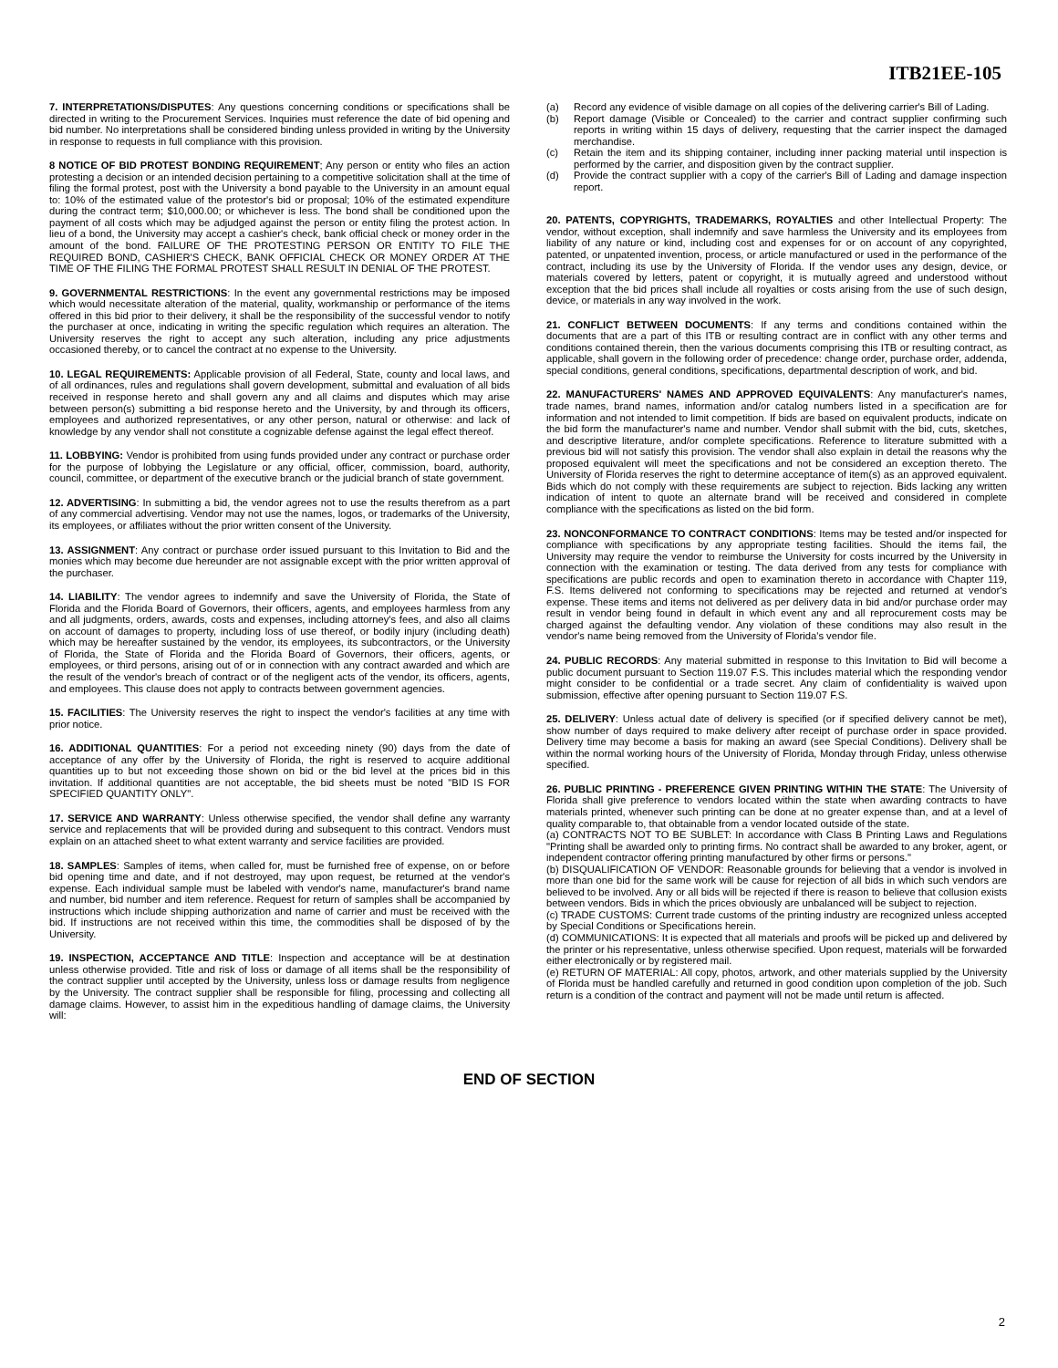ITB21EE-105
7. INTERPRETATIONS/DISPUTES: Any questions concerning conditions or specifications shall be directed in writing to the Procurement Services. Inquiries must reference the date of bid opening and bid number. No interpretations shall be considered binding unless provided in writing by the University in response to requests in full compliance with this provision.
8 NOTICE OF BID PROTEST BONDING REQUIREMENT; Any person or entity who files an action protesting a decision or an intended decision pertaining to a competitive solicitation shall at the time of filing the formal protest, post with the University a bond payable to the University in an amount equal to: 10% of the estimated value of the protestor's bid or proposal; 10% of the estimated expenditure during the contract term; $10,000.00; or whichever is less. The bond shall be conditioned upon the payment of all costs which may be adjudged against the person or entity filing the protest action. In lieu of a bond, the University may accept a cashier's check, bank official check or money order in the amount of the bond. FAILURE OF THE PROTESTING PERSON OR ENTITY TO FILE THE REQUIRED BOND, CASHIER'S CHECK, BANK OFFICIAL CHECK OR MONEY ORDER AT THE TIME OF THE FILING THE FORMAL PROTEST SHALL RESULT IN DENIAL OF THE PROTEST.
9. GOVERNMENTAL RESTRICTIONS: In the event any governmental restrictions may be imposed which would necessitate alteration of the material, quality, workmanship or performance of the items offered in this bid prior to their delivery, it shall be the responsibility of the successful vendor to notify the purchaser at once, indicating in writing the specific regulation which requires an alteration. The University reserves the right to accept any such alteration, including any price adjustments occasioned thereby, or to cancel the contract at no expense to the University.
10. LEGAL REQUIREMENTS: Applicable provision of all Federal, State, county and local laws, and of all ordinances, rules and regulations shall govern development, submittal and evaluation of all bids received in response hereto and shall govern any and all claims and disputes which may arise between person(s) submitting a bid response hereto and the University, by and through its officers, employees and authorized representatives, or any other person, natural or otherwise: and lack of knowledge by any vendor shall not constitute a cognizable defense against the legal effect thereof.
11. LOBBYING: Vendor is prohibited from using funds provided under any contract or purchase order for the purpose of lobbying the Legislature or any official, officer, commission, board, authority, council, committee, or department of the executive branch or the judicial branch of state government.
12. ADVERTISING: In submitting a bid, the vendor agrees not to use the results therefrom as a part of any commercial advertising. Vendor may not use the names, logos, or trademarks of the University, its employees, or affiliates without the prior written consent of the University.
13. ASSIGNMENT: Any contract or purchase order issued pursuant to this Invitation to Bid and the monies which may become due hereunder are not assignable except with the prior written approval of the purchaser.
14. LIABILITY: The vendor agrees to indemnify and save the University of Florida, the State of Florida and the Florida Board of Governors, their officers, agents, and employees harmless from any and all judgments, orders, awards, costs and expenses, including attorney's fees, and also all claims on account of damages to property, including loss of use thereof, or bodily injury (including death) which may be hereafter sustained by the vendor, its employees, its subcontractors, or the University of Florida, the State of Florida and the Florida Board of Governors, their officers, agents, or employees, or third persons, arising out of or in connection with any contract awarded and which are the result of the vendor's breach of contract or of the negligent acts of the vendor, its officers, agents, and employees. This clause does not apply to contracts between government agencies.
15. FACILITIES: The University reserves the right to inspect the vendor's facilities at any time with prior notice.
16. ADDITIONAL QUANTITIES: For a period not exceeding ninety (90) days from the date of acceptance of any offer by the University of Florida, the right is reserved to acquire additional quantities up to but not exceeding those shown on bid or the bid level at the prices bid in this invitation. If additional quantities are not acceptable, the bid sheets must be noted "BID IS FOR SPECIFIED QUANTITY ONLY".
17. SERVICE AND WARRANTY: Unless otherwise specified, the vendor shall define any warranty service and replacements that will be provided during and subsequent to this contract. Vendors must explain on an attached sheet to what extent warranty and service facilities are provided.
18. SAMPLES: Samples of items, when called for, must be furnished free of expense, on or before bid opening time and date, and if not destroyed, may upon request, be returned at the vendor's expense. Each individual sample must be labeled with vendor's name, manufacturer's brand name and number, bid number and item reference. Request for return of samples shall be accompanied by instructions which include shipping authorization and name of carrier and must be received with the bid. If instructions are not received within this time, the commodities shall be disposed of by the University.
19. INSPECTION, ACCEPTANCE AND TITLE: Inspection and acceptance will be at destination unless otherwise provided. Title and risk of loss or damage of all items shall be the responsibility of the contract supplier until accepted by the University, unless loss or damage results from negligence by the University. The contract supplier shall be responsible for filing, processing and collecting all damage claims. However, to assist him in the expeditious handling of damage claims, the University will:
(a) Record any evidence of visible damage on all copies of the delivering carrier's Bill of Lading.
(b) Report damage (Visible or Concealed) to the carrier and contract supplier confirming such reports in writing within 15 days of delivery, requesting that the carrier inspect the damaged merchandise.
(c) Retain the item and its shipping container, including inner packing material until inspection is performed by the carrier, and disposition given by the contract supplier.
(d) Provide the contract supplier with a copy of the carrier's Bill of Lading and damage inspection report.
20. PATENTS, COPYRIGHTS, TRADEMARKS, ROYALTIES and other Intellectual Property: The vendor, without exception, shall indemnify and save harmless the University and its employees from liability of any nature or kind, including cost and expenses for or on account of any copyrighted, patented, or unpatented invention, process, or article manufactured or used in the performance of the contract, including its use by the University of Florida. If the vendor uses any design, device, or materials covered by letters, patent or copyright, it is mutually agreed and understood without exception that the bid prices shall include all royalties or costs arising from the use of such design, device, or materials in any way involved in the work.
21. CONFLICT BETWEEN DOCUMENTS: If any terms and conditions contained within the documents that are a part of this ITB or resulting contract are in conflict with any other terms and conditions contained therein, then the various documents comprising this ITB or resulting contract, as applicable, shall govern in the following order of precedence: change order, purchase order, addenda, special conditions, general conditions, specifications, departmental description of work, and bid.
22. MANUFACTURERS' NAMES AND APPROVED EQUIVALENTS: Any manufacturer's names, trade names, brand names, information and/or catalog numbers listed in a specification are for information and not intended to limit competition. If bids are based on equivalent products, indicate on the bid form the manufacturer's name and number. Vendor shall submit with the bid, cuts, sketches, and descriptive literature, and/or complete specifications. Reference to literature submitted with a previous bid will not satisfy this provision. The vendor shall also explain in detail the reasons why the proposed equivalent will meet the specifications and not be considered an exception thereto. The University of Florida reserves the right to determine acceptance of item(s) as an approved equivalent. Bids which do not comply with these requirements are subject to rejection. Bids lacking any written indication of intent to quote an alternate brand will be received and considered in complete compliance with the specifications as listed on the bid form.
23. NONCONFORMANCE TO CONTRACT CONDITIONS: Items may be tested and/or inspected for compliance with specifications by any appropriate testing facilities. Should the items fail, the University may require the vendor to reimburse the University for costs incurred by the University in connection with the examination or testing. The data derived from any tests for compliance with specifications are public records and open to examination thereto in accordance with Chapter 119, F.S. Items delivered not conforming to specifications may be rejected and returned at vendor's expense. These items and items not delivered as per delivery data in bid and/or purchase order may result in vendor being found in default in which event any and all reprocurement costs may be charged against the defaulting vendor. Any violation of these conditions may also result in the vendor's name being removed from the University of Florida's vendor file.
24. PUBLIC RECORDS: Any material submitted in response to this Invitation to Bid will become a public document pursuant to Section 119.07 F.S. This includes material which the responding vendor might consider to be confidential or a trade secret. Any claim of confidentiality is waived upon submission, effective after opening pursuant to Section 119.07 F.S.
25. DELIVERY: Unless actual date of delivery is specified (or if specified delivery cannot be met), show number of days required to make delivery after receipt of purchase order in space provided. Delivery time may become a basis for making an award (see Special Conditions). Delivery shall be within the normal working hours of the University of Florida, Monday through Friday, unless otherwise specified.
26. PUBLIC PRINTING - PREFERENCE GIVEN PRINTING WITHIN THE STATE: The University of Florida shall give preference to vendors located within the state when awarding contracts to have materials printed, whenever such printing can be done at no greater expense than, and at a level of quality comparable to, that obtainable from a vendor located outside of the state.
(a) CONTRACTS NOT TO BE SUBLET: In accordance with Class B Printing Laws and Regulations "Printing shall be awarded only to printing firms. No contract shall be awarded to any broker, agent, or independent contractor offering printing manufactured by other firms or persons."
(b) DISQUALIFICATION OF VENDOR: Reasonable grounds for believing that a vendor is involved in more than one bid for the same work will be cause for rejection of all bids in which such vendors are believed to be involved. Any or all bids will be rejected if there is reason to believe that collusion exists between vendors. Bids in which the prices obviously are unbalanced will be subject to rejection.
(c) TRADE CUSTOMS: Current trade customs of the printing industry are recognized unless accepted by Special Conditions or Specifications herein.
(d) COMMUNICATIONS: It is expected that all materials and proofs will be picked up and delivered by the printer or his representative, unless otherwise specified. Upon request, materials will be forwarded either electronically or by registered mail.
(e) RETURN OF MATERIAL: All copy, photos, artwork, and other materials supplied by the University of Florida must be handled carefully and returned in good condition upon completion of the job. Such return is a condition of the contract and payment will not be made until return is affected.
END OF SECTION
2